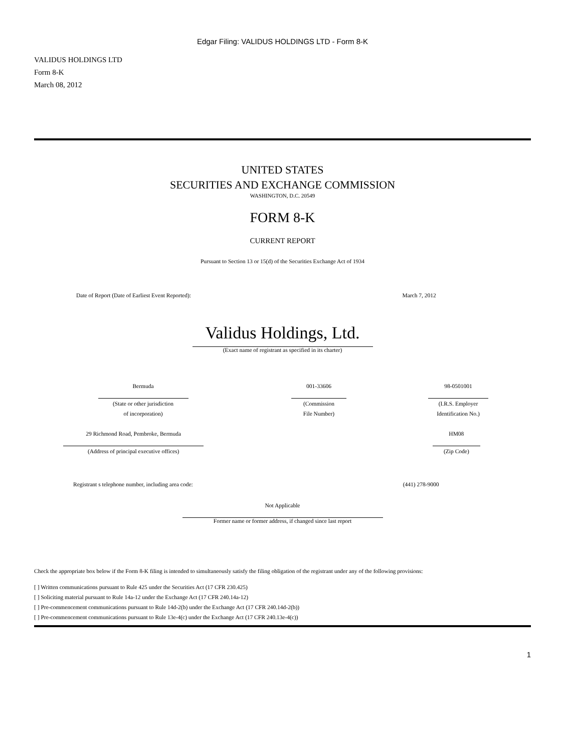Edgar Filing: VALIDUS HOLDINGS LTD - Form 8-K
VALIDUS HOLDINGS LTD
Form 8-K
March 08, 2012
UNITED STATES
SECURITIES AND EXCHANGE COMMISSION
WASHINGTON, D.C. 20549
FORM 8-K
CURRENT REPORT
Pursuant to Section 13 or 15(d) of the Securities Exchange Act of 1934
| Date of Report (Date of Earliest Event Reported): | March 7, 2012 |
Validus Holdings, Ltd.
(Exact name of registrant as specified in its charter)
| Bermuda | 001-33606 | 98-0501001 |
| (State or other jurisdiction of incorporation) | (Commission File Number) | (I.R.S. Employer Identification No.) |
| 29 Richmond Road, Pembroke, Bermuda | | HM08 |
| (Address of principal executive offices) | | (Zip Code) |
| Registrant s telephone number, including area code: | (441) 278-9000 |
Not Applicable
Former name or former address, if changed since last report
Check the appropriate box below if the Form 8-K filing is intended to simultaneously satisfy the filing obligation of the registrant under any of the following provisions:
[ ] Written communications pursuant to Rule 425 under the Securities Act (17 CFR 230.425)
[ ] Soliciting material pursuant to Rule 14a-12 under the Exchange Act (17 CFR 240.14a-12)
[ ] Pre-commencement communications pursuant to Rule 14d-2(b) under the Exchange Act (17 CFR 240.14d-2(b))
[ ] Pre-commencement communications pursuant to Rule 13e-4(c) under the Exchange Act (17 CFR 240.13e-4(c))
1